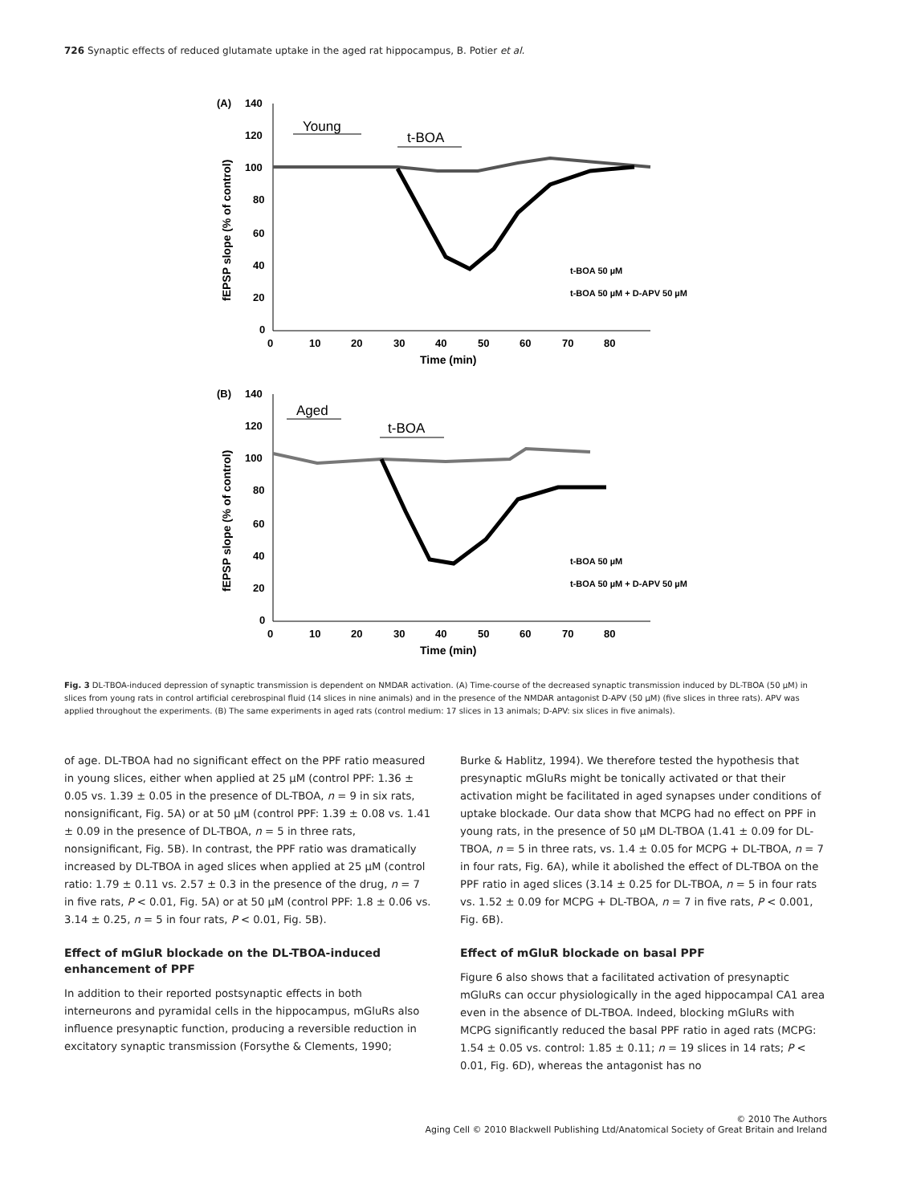726 Synaptic effects of reduced glutamate uptake in the aged rat hippocampus, B. Potier et al.
(A)
140
120
100
80
60
40
20
0
0
10
20
30
40
50
60
70
80
Time (min)
fEPSP slope (% of control)
Young
t-BOA
t-BOA 50 µM
t-BOA 50 µM + D-APV 50 µM
(B)
140
120
100
80
60
40
20
0
0
10
20
30
40
50
60
70
80
Time (min)
fEPSP slope (% of control)
Aged
t-BOA
t-BOA 50 µM
t-BOA 50 µM + D-APV 50 µM
Fig. 3 DL-TBOA-induced depression of synaptic transmission is dependent on NMDAR activation. (A) Time-course of the decreased synaptic transmission induced by DL-TBOA (50 µM) in slices from young rats in control artificial cerebrospinal fluid (14 slices in nine animals) and in the presence of the NMDAR antagonist D-APV (50 µM) (five slices in three rats). APV was applied throughout the experiments. (B) The same experiments in aged rats (control medium: 17 slices in 13 animals; D-APV: six slices in five animals).
of age. DL-TBOA had no significant effect on the PPF ratio measured in young slices, either when applied at 25 µM (control PPF: 1.36 ± 0.05 vs. 1.39 ± 0.05 in the presence of DL-TBOA, n = 9 in six rats, nonsignificant, Fig. 5A) or at 50 µM (control PPF: 1.39 ± 0.08 vs. 1.41 ± 0.09 in the presence of DL-TBOA, n = 5 in three rats, nonsignificant, Fig. 5B). In contrast, the PPF ratio was dramatically increased by DL-TBOA in aged slices when applied at 25 µM (control ratio: 1.79 ± 0.11 vs. 2.57 ± 0.3 in the presence of the drug, n = 7 in five rats, P < 0.01, Fig. 5A) or at 50 µM (control PPF: 1.8 ± 0.06 vs. 3.14 ± 0.25, n = 5 in four rats, P < 0.01, Fig. 5B).
Effect of mGluR blockade on the DL-TBOA-induced enhancement of PPF
In addition to their reported postsynaptic effects in both interneurons and pyramidal cells in the hippocampus, mGluRs also influence presynaptic function, producing a reversible reduction in excitatory synaptic transmission (Forsythe & Clements, 1990;
Burke & Hablitz, 1994). We therefore tested the hypothesis that presynaptic mGluRs might be tonically activated or that their activation might be facilitated in aged synapses under conditions of uptake blockade. Our data show that MCPG had no effect on PPF in young rats, in the presence of 50 µM DL-TBOA (1.41 ± 0.09 for DL-TBOA, n = 5 in three rats, vs. 1.4 ± 0.05 for MCPG + DL-TBOA, n = 7 in four rats, Fig. 6A), while it abolished the effect of DL-TBOA on the PPF ratio in aged slices (3.14 ± 0.25 for DL-TBOA, n = 5 in four rats vs. 1.52 ± 0.09 for MCPG + DL-TBOA, n = 7 in five rats, P < 0.001, Fig. 6B).
Effect of mGluR blockade on basal PPF
Figure 6 also shows that a facilitated activation of presynaptic mGluRs can occur physiologically in the aged hippocampal CA1 area even in the absence of DL-TBOA. Indeed, blocking mGluRs with MCPG significantly reduced the basal PPF ratio in aged rats (MCPG: 1.54 ± 0.05 vs. control: 1.85 ± 0.11; n = 19 slices in 14 rats; P < 0.01, Fig. 6D), whereas the antagonist has no
© 2010 The Authors
Aging Cell © 2010 Blackwell Publishing Ltd/Anatomical Society of Great Britain and Ireland